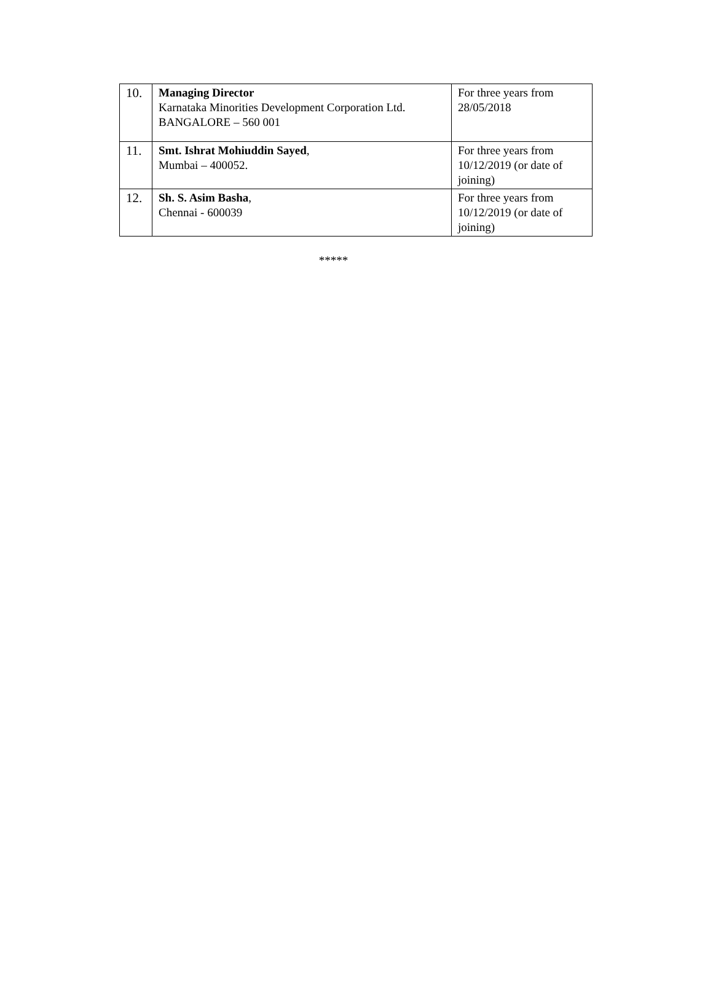| 10. | Managing Director Karnataka Minorities Development Corporation Ltd. BANGALORE – 560 001 | For three years from 28/05/2018 |
| 11. | Smt. Ishrat Mohiuddin Sayed , Mumbai – 400052. | For three years from 10/12/2019 (or date of joining) |
| 12. | Sh. S. Asim Basha , Chennai - 600039 | For three years from 10/12/2019 (or date of joining) |
*****